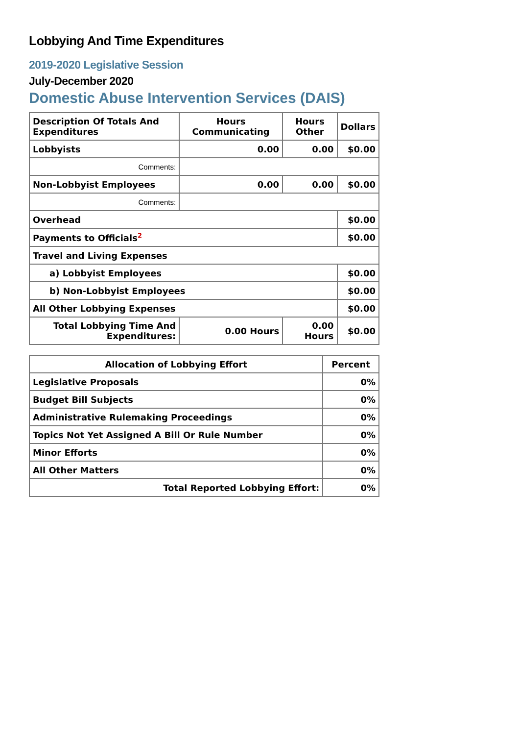Lobbying And Time Expenditures
2019-2020 Legislative Session
July-December 2020
Domestic Abuse Intervention Services (DAIS)
| Description Of Totals And Expenditures | Hours Communicating | Hours Other | Dollars |
| --- | --- | --- | --- |
| Lobbyists | 0.00 | 0.00 | $0.00 |
| Comments: | | | |
| Non-Lobbyist Employees | 0.00 | 0.00 | $0.00 |
| Comments: | | | |
| Overhead | | | $0.00 |
| Payments to Officials<sup>2</sup> | | | $0.00 |
| Travel and Living Expenses | | | |
| a) Lobbyist Employees | | | $0.00 |
| b) Non-Lobbyist Employees | | | $0.00 |
| All Other Lobbying Expenses | | | $0.00 |
| Total Lobbying Time And Expenditures: | 0.00 Hours | 0.00 Hours | $0.00 |
| Allocation of Lobbying Effort | Percent |
| --- | --- |
| Legislative Proposals | 0% |
| Budget Bill Subjects | 0% |
| Administrative Rulemaking Proceedings | 0% |
| Topics Not Yet Assigned A Bill Or Rule Number | 0% |
| Minor Efforts | 0% |
| All Other Matters | 0% |
| Total Reported Lobbying Effort: | 0% |